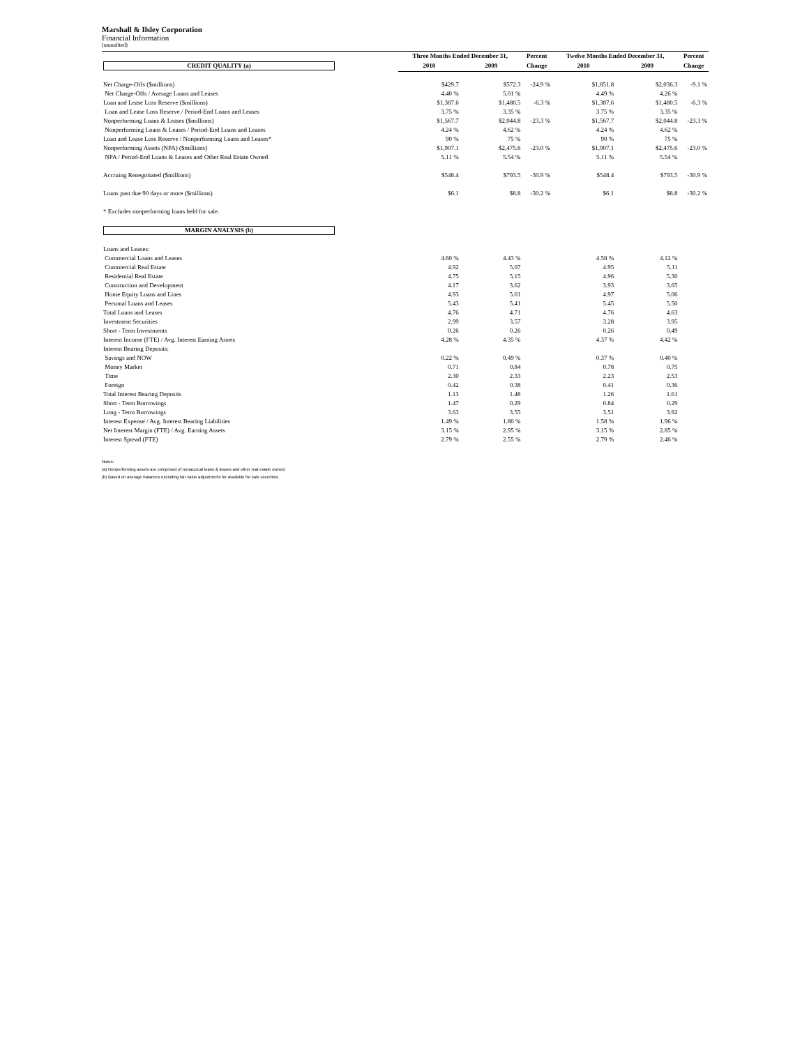Marshall & Ilsley Corporation
Financial Information
(unaudited)
| | Three Months Ended December 31, | | Percent | Twelve Months Ended December 31, | | Percent |
| --- | --- | --- | --- | --- | --- | --- |
| CREDIT QUALITY (a) | 2010 | 2009 | Change | 2010 | 2009 | Change |
| Net Charge-Offs ($millions) | $429.7 | $572.3 | -24.9 % | $1,851.8 | $2,036.3 | -9.1 % |
| Net Charge-Offs / Average Loans and Leases | 4.40 % | 5.01 % | | 4.49 % | 4.26 % | |
| Loan and Lease Loss Reserve ($millions) | $1,387.6 | $1,480.5 | -6.3 % | $1,387.6 | $1,480.5 | -6.3 % |
| Loan and Lease Loss Reserve / Period-End Loans and Leases | 3.75 % | 3.35 % | | 3.75 % | 3.35 % | |
| Nonperforming Loans & Leases ($millions) | $1,567.7 | $2,044.8 | -23.3 % | $1,567.7 | $2,044.8 | -23.3 % |
| Nonperforming Loans & Leases / Period-End Loans and Leases | 4.24 % | 4.62 % | | 4.24 % | 4.62 % | |
| Loan and Lease Loss Reserve / Nonperforming Loans and Leases* | 90 % | 75 % | | 90 % | 75 % | |
| Nonperforming Assets (NPA) ($millions) | $1,907.1 | $2,475.6 | -23.0 % | $1,907.1 | $2,475.6 | -23.0 % |
| NPA / Period-End Loans & Leases and Other Real Estate Owned | 5.11 % | 5.54 % | | 5.11 % | 5.54 % | |
| Accruing Renegotiated ($millions) | $548.4 | $793.5 | -30.9 % | $548.4 | $793.5 | -30.9 % |
| Loans past due 90 days or more ($millions) | $6.1 | $8.8 | -30.2 % | $6.1 | $8.8 | -30.2 % |
| * Excludes nonperforming loans held for sale. | | | | | | |
| MARGIN ANALYSIS (b) | | | | | | |
| Loans and Leases: | | | | | | |
| Commercial Loans and Leases | 4.60 % | 4.43 % | | 4.58 % | 4.12 % | |
| Commercial Real Estate | 4.92 | 5.07 | | 4.95 | 5.11 | |
| Residential Real Estate | 4.75 | 5.15 | | 4.96 | 5.30 | |
| Construction and Development | 4.17 | 3.62 | | 3.93 | 3.65 | |
| Home Equity Loans and Lines | 4.93 | 5.01 | | 4.97 | 5.06 | |
| Personal Loans and Leases | 5.43 | 5.41 | | 5.45 | 5.50 | |
| Total Loans and Leases | 4.76 | 4.71 | | 4.76 | 4.63 | |
| Investment Securities | 2.99 | 3.57 | | 3.28 | 3.95 | |
| Short - Term Investments | 0.26 | 0.26 | | 0.26 | 0.49 | |
| Interest Income (FTE) / Avg. Interest Earning Assets | 4.28 % | 4.35 % | | 4.37 % | 4.42 % | |
| Interest Bearing Deposits: | | | | | | |
| Savings and NOW | 0.22 % | 0.49 % | | 0.37 % | 0.40 % | |
| Money Market | 0.71 | 0.84 | | 0.78 | 0.75 | |
| Time | 2.30 | 2.33 | | 2.23 | 2.53 | |
| Foreign | 0.42 | 0.38 | | 0.41 | 0.36 | |
| Total Interest Bearing Deposits | 1.13 | 1.48 | | 1.26 | 1.61 | |
| Short - Term Borrowings | 1.47 | 0.29 | | 0.84 | 0.29 | |
| Long - Term Borrowings | 3.63 | 3.55 | | 3.51 | 3.92 | |
| Interest Expense / Avg. Interest Bearing Liabilities | 1.49 % | 1.80 % | | 1.58 % | 1.96 % | |
| Net Interest Margin (FTE) / Avg. Earning Assets | 3.15 % | 2.95 % | | 3.15 % | 2.85 % | |
| Interest Spread (FTE) | 2.79 % | 2.55 % | | 2.79 % | 2.46 % | |
Notes:
(a) Nonperforming assets are comprised of nonaccrual loans & leases and other real estate owned.
(b) Based on average balances excluding fair value adjustments for available for sale securities.